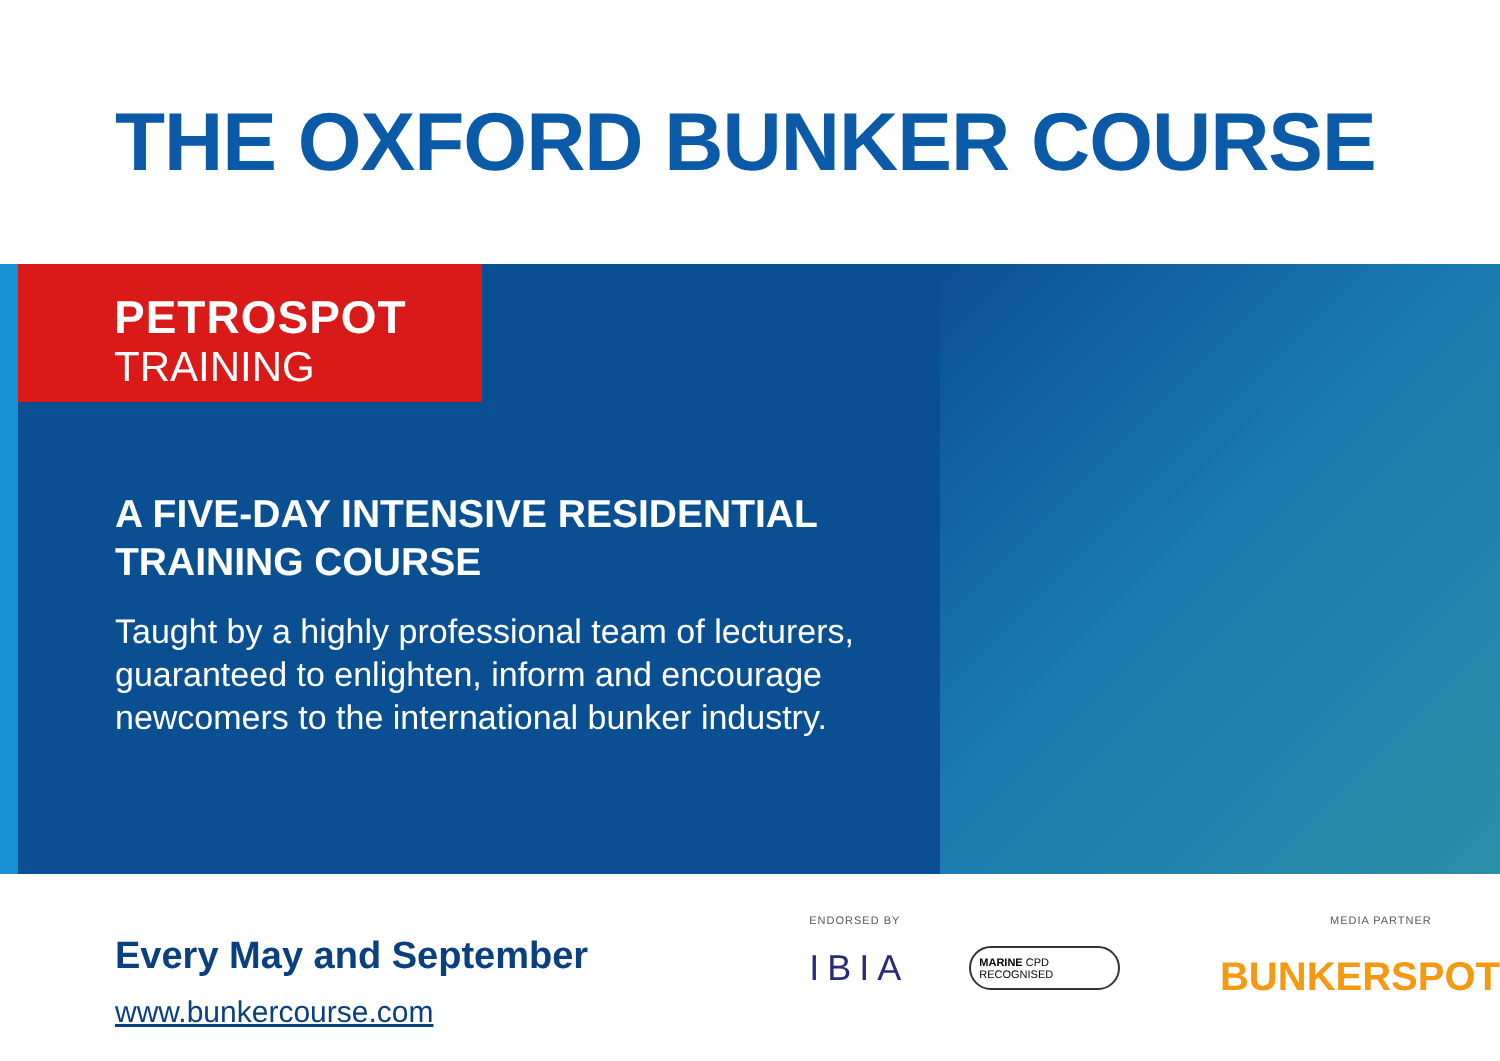THE OXFORD BUNKER COURSE
PETROSPOT
TRAINING
A FIVE-DAY INTENSIVE RESIDENTIAL TRAINING COURSE
Taught by a highly professional team of lecturers, guaranteed to enlighten, inform and encourage newcomers to the international bunker industry.
Every May and September
www.bunkercourse.com
ENDORSED BY
IBIA
MARINE CPD RECOGNISED
MEDIA PARTNER
BUNKERSPOT